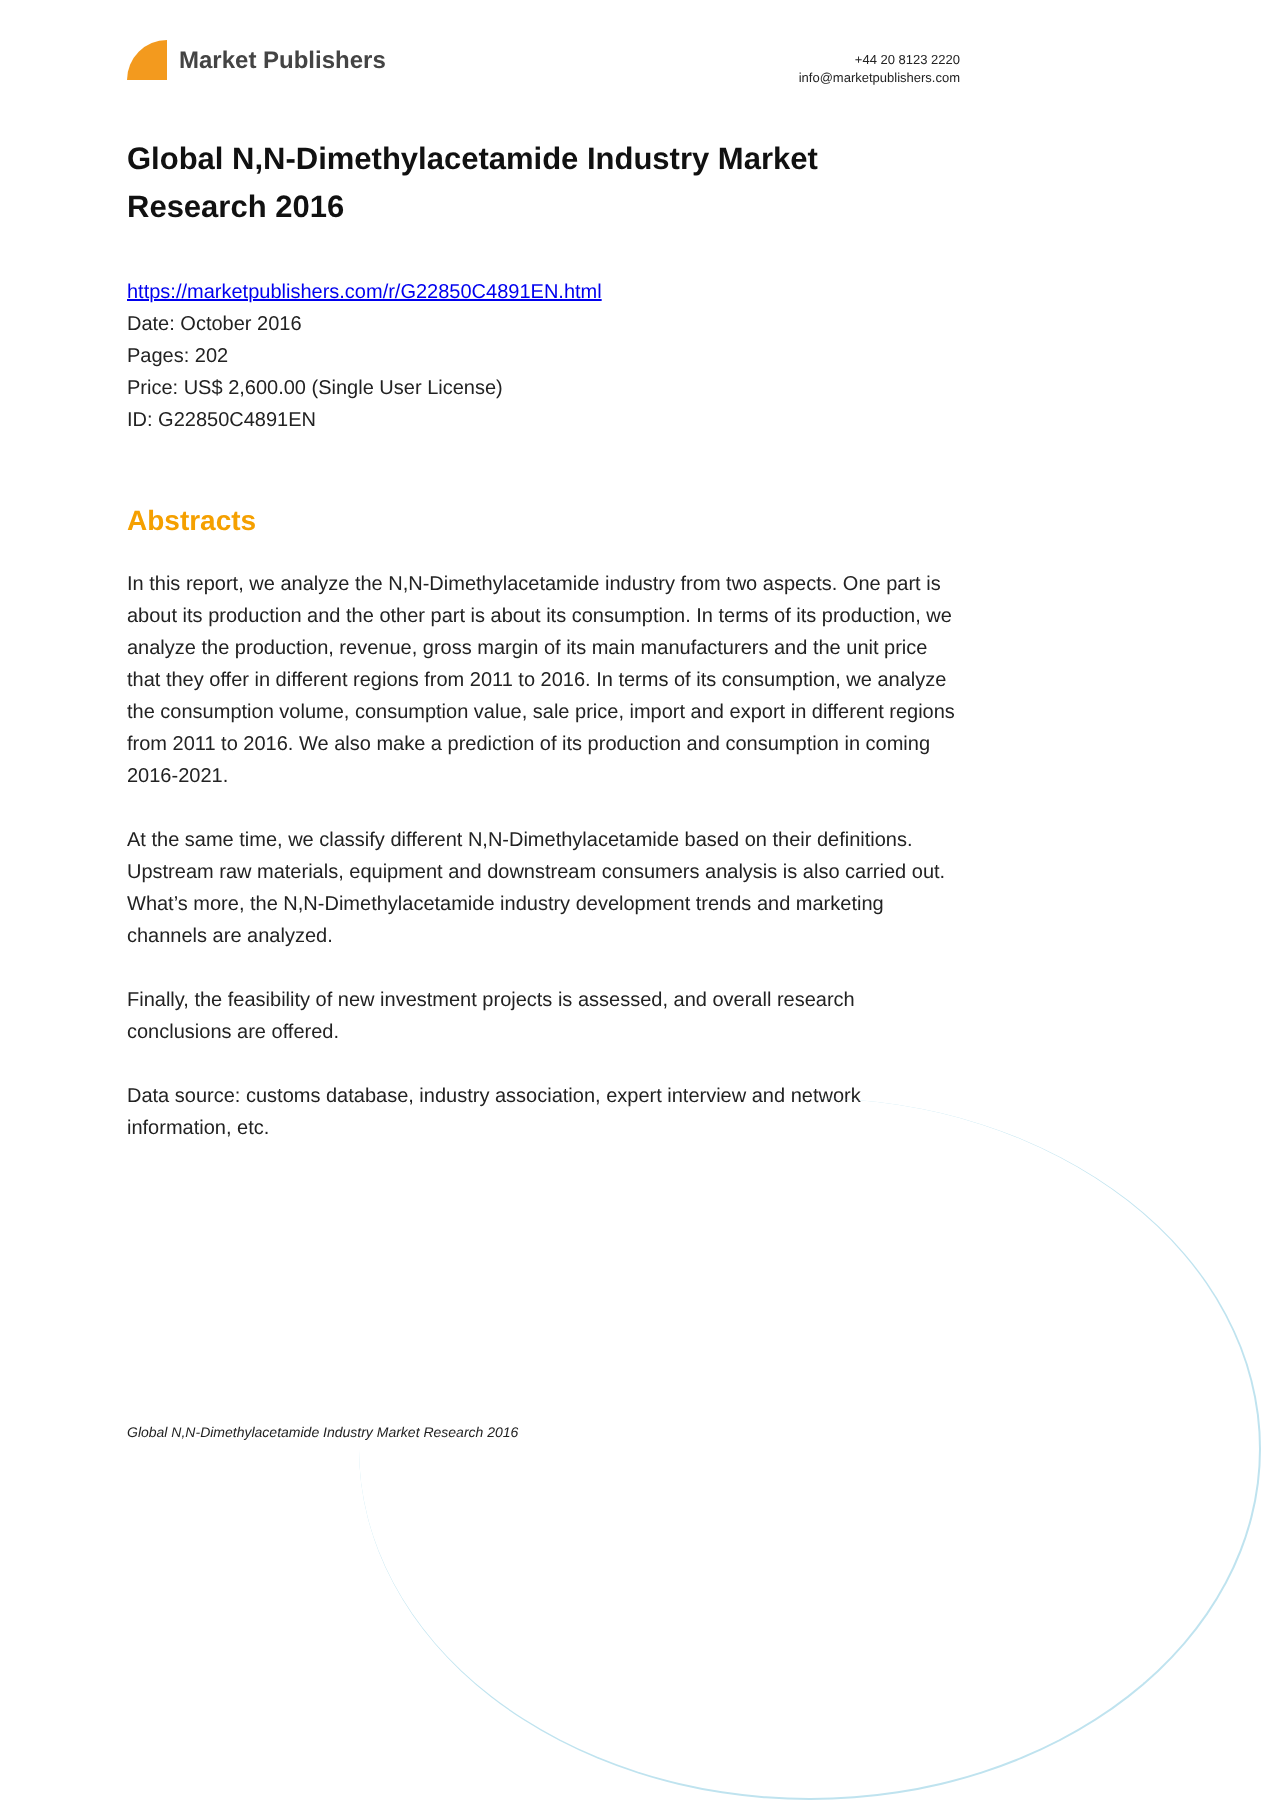Market Publishers
+44 20 8123 2220
info@marketpublishers.com
Global N,N-Dimethylacetamide Industry Market Research 2016
https://marketpublishers.com/r/G22850C4891EN.html
Date: October 2016
Pages: 202
Price: US$ 2,600.00 (Single User License)
ID: G22850C4891EN
Abstracts
In this report, we analyze the N,N-Dimethylacetamide industry from two aspects. One part is about its production and the other part is about its consumption. In terms of its production, we analyze the production, revenue, gross margin of its main manufacturers and the unit price that they offer in different regions from 2011 to 2016. In terms of its consumption, we analyze the consumption volume, consumption value, sale price, import and export in different regions from 2011 to 2016. We also make a prediction of its production and consumption in coming 2016-2021.
At the same time, we classify different N,N-Dimethylacetamide based on their definitions. Upstream raw materials, equipment and downstream consumers analysis is also carried out. What’s more, the N,N-Dimethylacetamide industry development trends and marketing channels are analyzed.
Finally, the feasibility of new investment projects is assessed, and overall research conclusions are offered.
Data source: customs database, industry association, expert interview and network information, etc.
Global N,N-Dimethylacetamide Industry Market Research 2016